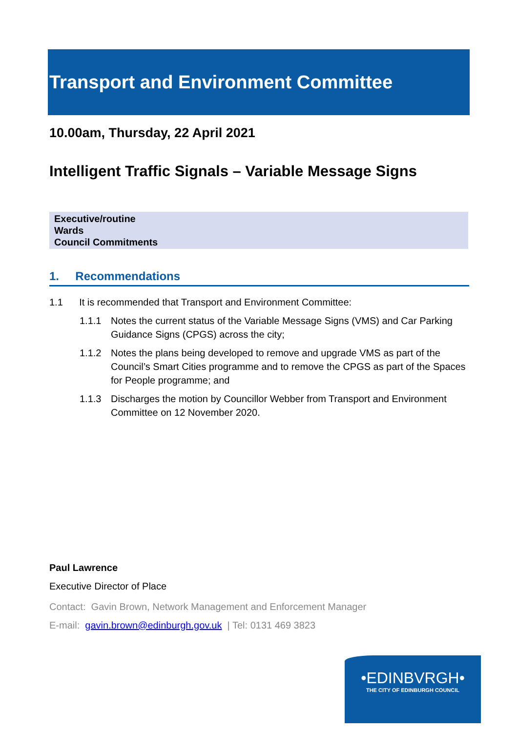Transport and Environment Committee
10.00am, Thursday, 22 April 2021
Intelligent Traffic Signals – Variable Message Signs
Executive/routine
Wards
Council Commitments
1. Recommendations
1.1 It is recommended that Transport and Environment Committee:
1.1.1 Notes the current status of the Variable Message Signs (VMS) and Car Parking Guidance Signs (CPGS) across the city;
1.1.2 Notes the plans being developed to remove and upgrade VMS as part of the Council’s Smart Cities programme and to remove the CPGS as part of the Spaces for People programme; and
1.1.3 Discharges the motion by Councillor Webber from Transport and Environment Committee on 12 November 2020.
Paul Lawrence
Executive Director of Place
Contact: Gavin Brown, Network Management and Enforcement Manager
E-mail: gavin.brown@edinburgh.gov.uk | Tel: 0131 469 3823
•EDINBVRGH•
THE CITY OF EDINBURGH COUNCIL